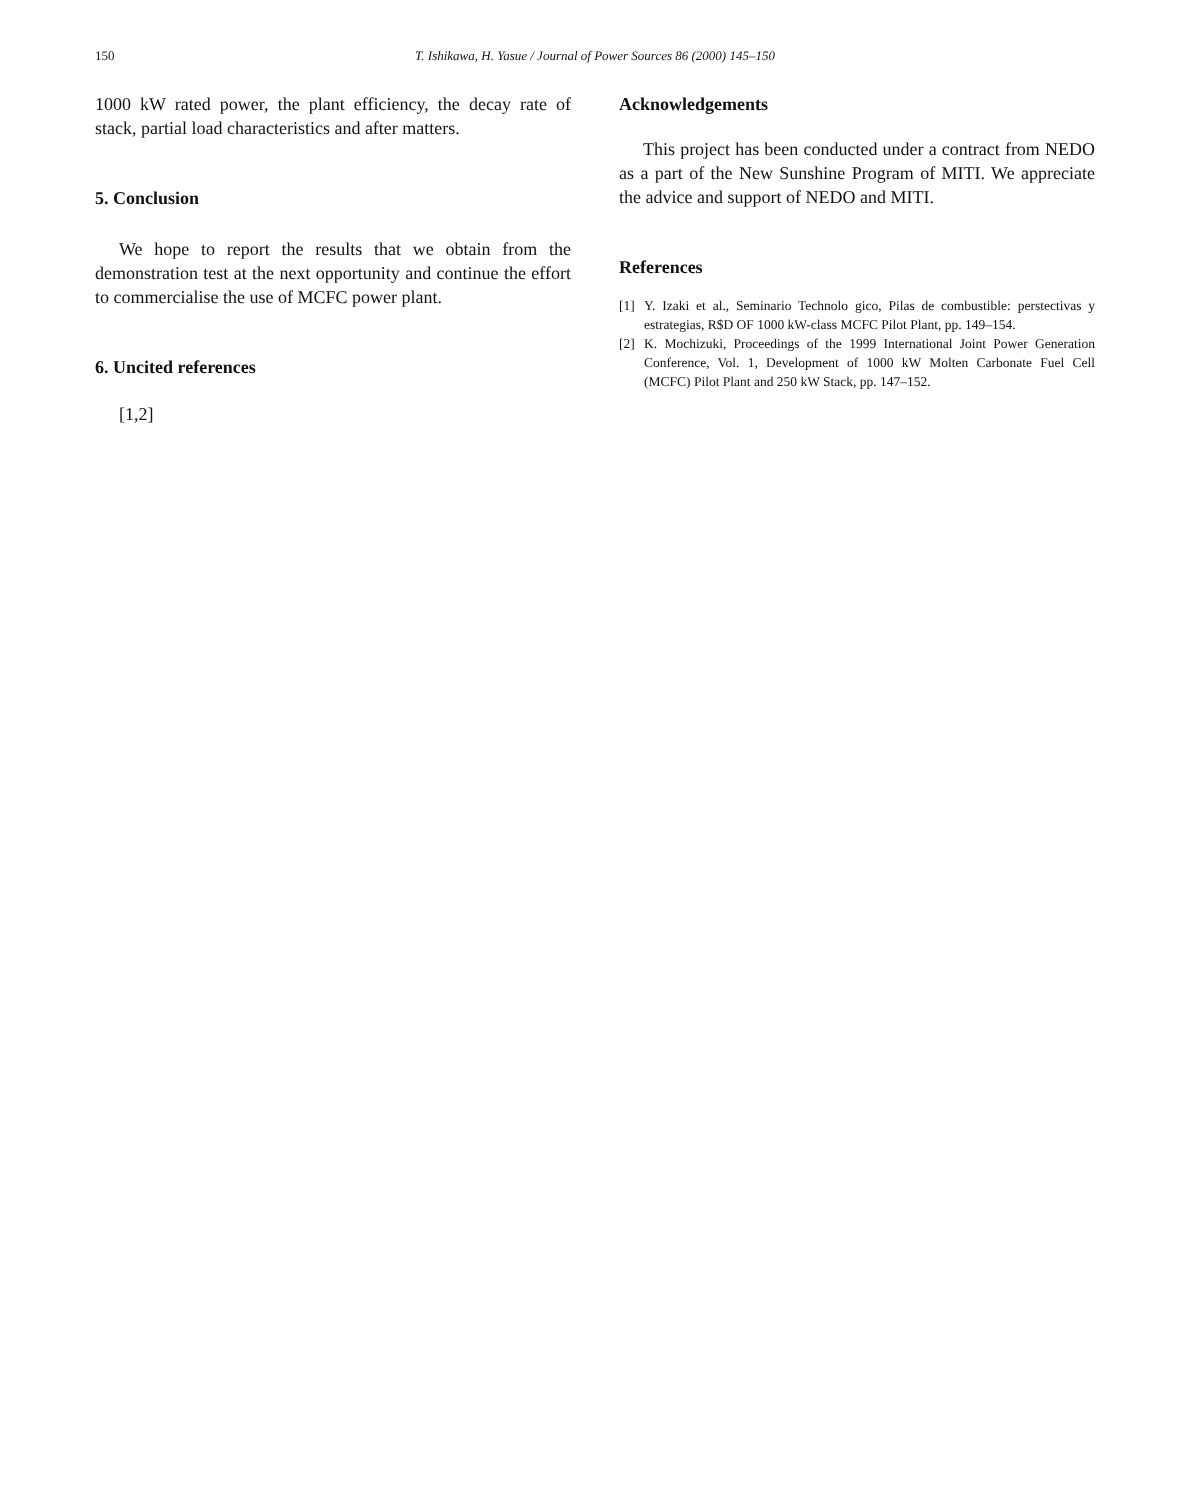150 T. Ishikawa, H. Yasue / Journal of Power Sources 86 (2000) 145–150
1000 kW rated power, the plant efficiency, the decay rate of stack, partial load characteristics and after matters.
5. Conclusion
We hope to report the results that we obtain from the demonstration test at the next opportunity and continue the effort to commercialise the use of MCFC power plant.
6. Uncited references
[1,2]
Acknowledgements
This project has been conducted under a contract from NEDO as a part of the New Sunshine Program of MITI. We appreciate the advice and support of NEDO and MITI.
References
[1] Y. Izaki et al., Seminario Technolo gico, Pilas de combustible: perstectivas y estrategias, R$D OF 1000 kW-class MCFC Pilot Plant, pp. 149–154.
[2] K. Mochizuki, Proceedings of the 1999 International Joint Power Generation Conference, Vol. 1, Development of 1000 kW Molten Carbonate Fuel Cell (MCFC) Pilot Plant and 250 kW Stack, pp. 147–152.